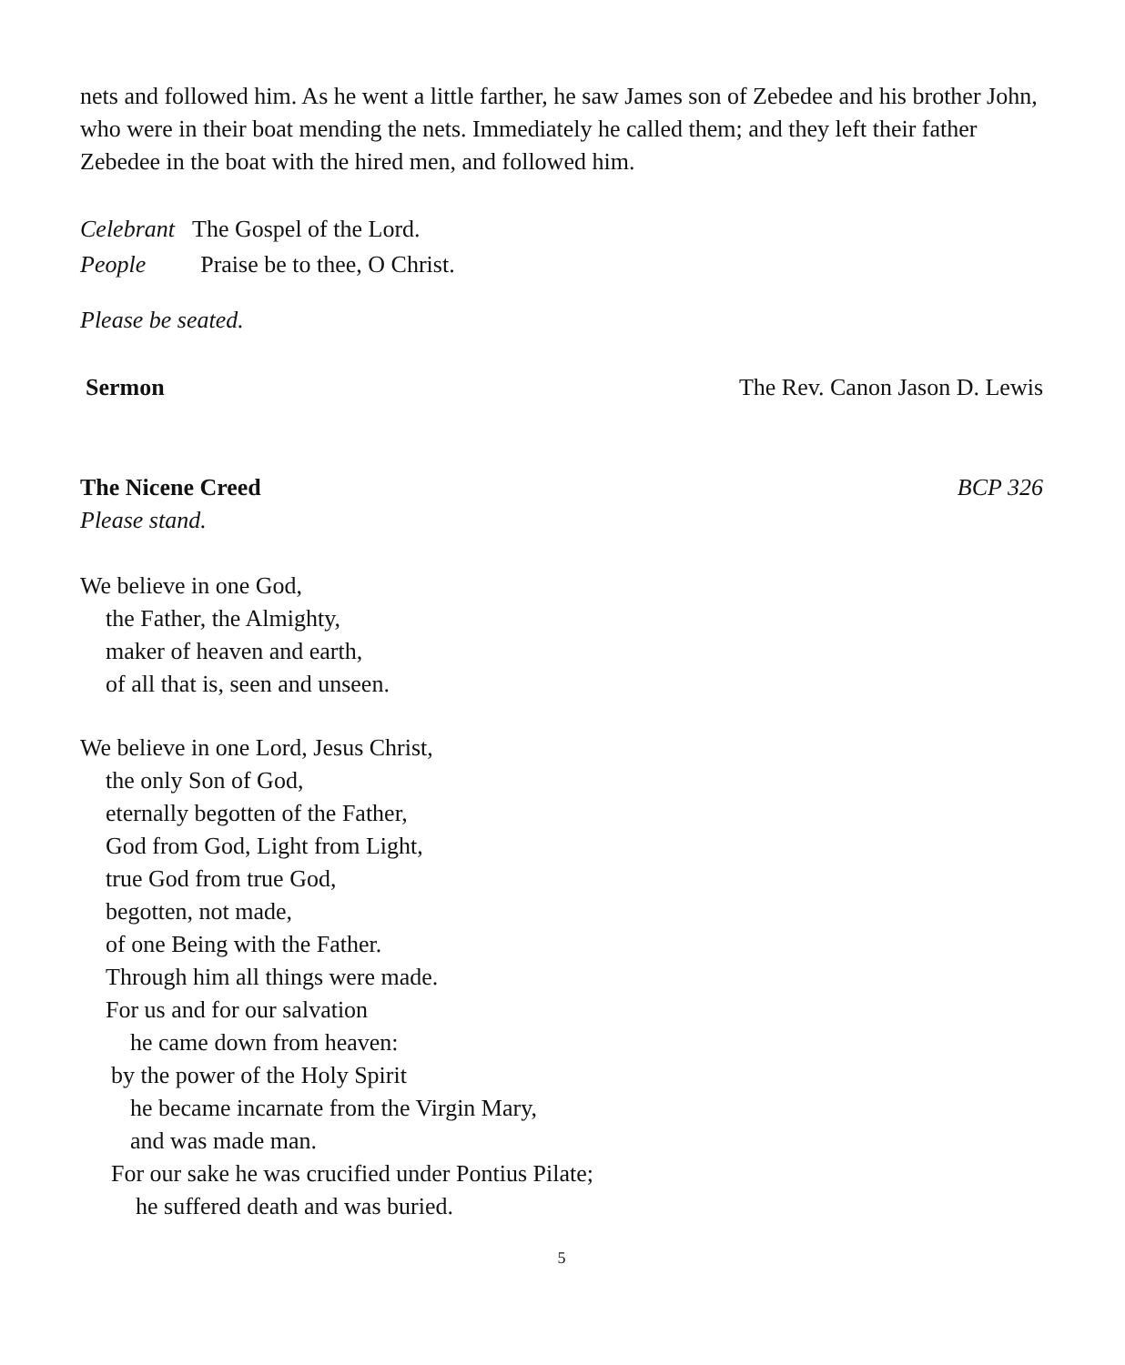nets and followed him. As he went a little farther, he saw James son of Zebedee and his brother John, who were in their boat mending the nets. Immediately he called them; and they left their father Zebedee in the boat with the hired men, and followed him.
Celebrant The Gospel of the Lord.
People Praise be to thee, O Christ.
Please be seated.
Sermon The Rev. Canon Jason D. Lewis
The Nicene Creed BCP 326
Please stand.
We believe in one God,
the Father, the Almighty,
maker of heaven and earth,
of all that is, seen and unseen.
We believe in one Lord, Jesus Christ,
the only Son of God,
eternally begotten of the Father,
God from God, Light from Light,
true God from true God,
begotten, not made,
of one Being with the Father.
Through him all things were made.
For us and for our salvation
he came down from heaven:
by the power of the Holy Spirit
he became incarnate from the Virgin Mary,
and was made man.
For our sake he was crucified under Pontius Pilate;
he suffered death and was buried.
5